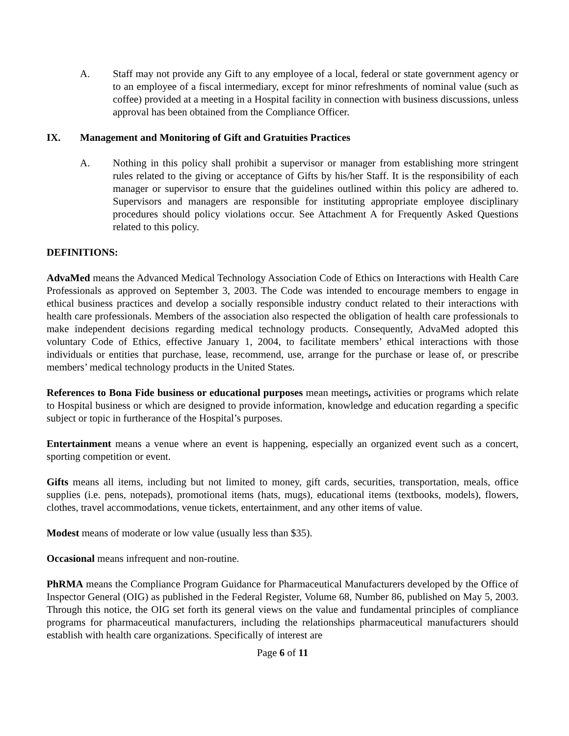A. Staff may not provide any Gift to any employee of a local, federal or state government agency or to an employee of a fiscal intermediary, except for minor refreshments of nominal value (such as coffee) provided at a meeting in a Hospital facility in connection with business discussions, unless approval has been obtained from the Compliance Officer.
IX. Management and Monitoring of Gift and Gratuities Practices
A. Nothing in this policy shall prohibit a supervisor or manager from establishing more stringent rules related to the giving or acceptance of Gifts by his/her Staff. It is the responsibility of each manager or supervisor to ensure that the guidelines outlined within this policy are adhered to. Supervisors and managers are responsible for instituting appropriate employee disciplinary procedures should policy violations occur. See Attachment A for Frequently Asked Questions related to this policy.
DEFINITIONS:
AdvaMed means the Advanced Medical Technology Association Code of Ethics on Interactions with Health Care Professionals as approved on September 3, 2003. The Code was intended to encourage members to engage in ethical business practices and develop a socially responsible industry conduct related to their interactions with health care professionals. Members of the association also respected the obligation of health care professionals to make independent decisions regarding medical technology products. Consequently, AdvaMed adopted this voluntary Code of Ethics, effective January 1, 2004, to facilitate members’ ethical interactions with those individuals or entities that purchase, lease, recommend, use, arrange for the purchase or lease of, or prescribe members’ medical technology products in the United States.
References to Bona Fide business or educational purposes mean meetings, activities or programs which relate to Hospital business or which are designed to provide information, knowledge and education regarding a specific subject or topic in furtherance of the Hospital’s purposes.
Entertainment means a venue where an event is happening, especially an organized event such as a concert, sporting competition or event.
Gifts means all items, including but not limited to money, gift cards, securities, transportation, meals, office supplies (i.e. pens, notepads), promotional items (hats, mugs), educational items (textbooks, models), flowers, clothes, travel accommodations, venue tickets, entertainment, and any other items of value.
Modest means of moderate or low value (usually less than $35).
Occasional means infrequent and non-routine.
PhRMA means the Compliance Program Guidance for Pharmaceutical Manufacturers developed by the Office of Inspector General (OIG) as published in the Federal Register, Volume 68, Number 86, published on May 5, 2003. Through this notice, the OIG set forth its general views on the value and fundamental principles of compliance programs for pharmaceutical manufacturers, including the relationships pharmaceutical manufacturers should establish with health care organizations. Specifically of interest are
Page 6 of 11